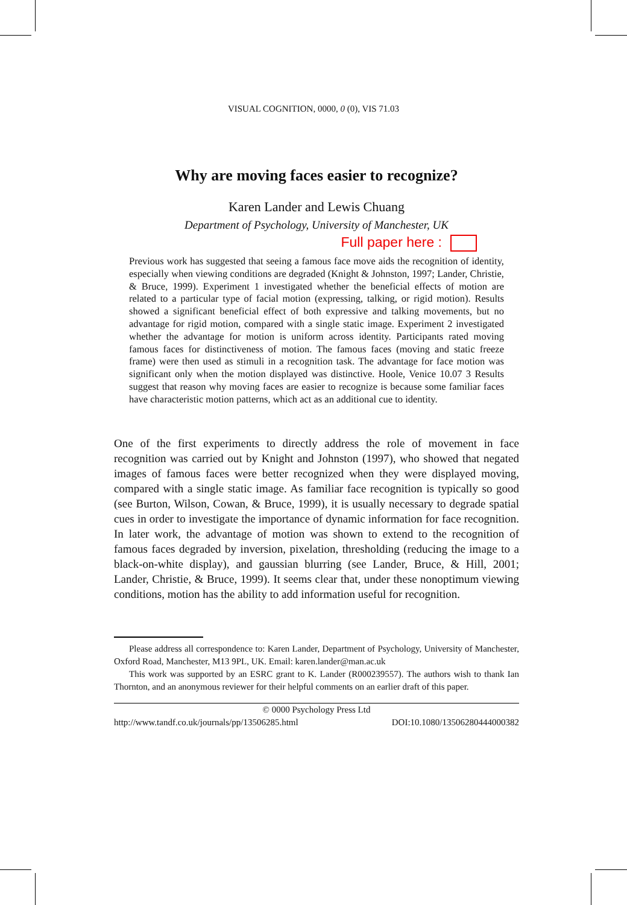VISUAL COGNITION, 0000, 0 (0), VIS 71.03
Why are moving faces easier to recognize?
Karen Lander and Lewis Chuang
Department of Psychology, University of Manchester, UK
Full paper here :
Previous work has suggested that seeing a famous face move aids the recognition of identity, especially when viewing conditions are degraded (Knight & Johnston, 1997; Lander, Christie, & Bruce, 1999). Experiment 1 investigated whether the beneficial effects of motion are related to a particular type of facial motion (expressing, talking, or rigid motion). Results showed a significant beneficial effect of both expressive and talking movements, but no advantage for rigid motion, compared with a single static image. Experiment 2 investigated whether the advantage for motion is uniform across identity. Participants rated moving famous faces for distinctiveness of motion. The famous faces (moving and static freeze frame) were then used as stimuli in a recognition task. The advantage for face motion was significant only when the motion displayed was distinctive. Hoole, Venice 10.07 3 Results suggest that reason why moving faces are easier to recognize is because some familiar faces have characteristic motion patterns, which act as an additional cue to identity.
One of the first experiments to directly address the role of movement in face recognition was carried out by Knight and Johnston (1997), who showed that negated images of famous faces were better recognized when they were displayed moving, compared with a single static image. As familiar face recognition is typically so good (see Burton, Wilson, Cowan, & Bruce, 1999), it is usually necessary to degrade spatial cues in order to investigate the importance of dynamic information for face recognition. In later work, the advantage of motion was shown to extend to the recognition of famous faces degraded by inversion, pixelation, thresholding (reducing the image to a black-on-white display), and gaussian blurring (see Lander, Bruce, & Hill, 2001; Lander, Christie, & Bruce, 1999). It seems clear that, under these nonoptimum viewing conditions, motion has the ability to add information useful for recognition.
Please address all correspondence to: Karen Lander, Department of Psychology, University of Manchester, Oxford Road, Manchester, M13 9PL, UK. Email: karen.lander@man.ac.uk
This work was supported by an ESRC grant to K. Lander (R000239557). The authors wish to thank Ian Thornton, and an anonymous reviewer for their helpful comments on an earlier draft of this paper.
© 0000 Psychology Press Ltd
http://www.tandf.co.uk/journals/pp/13506285.html DOI:10.1080/13506280444000382